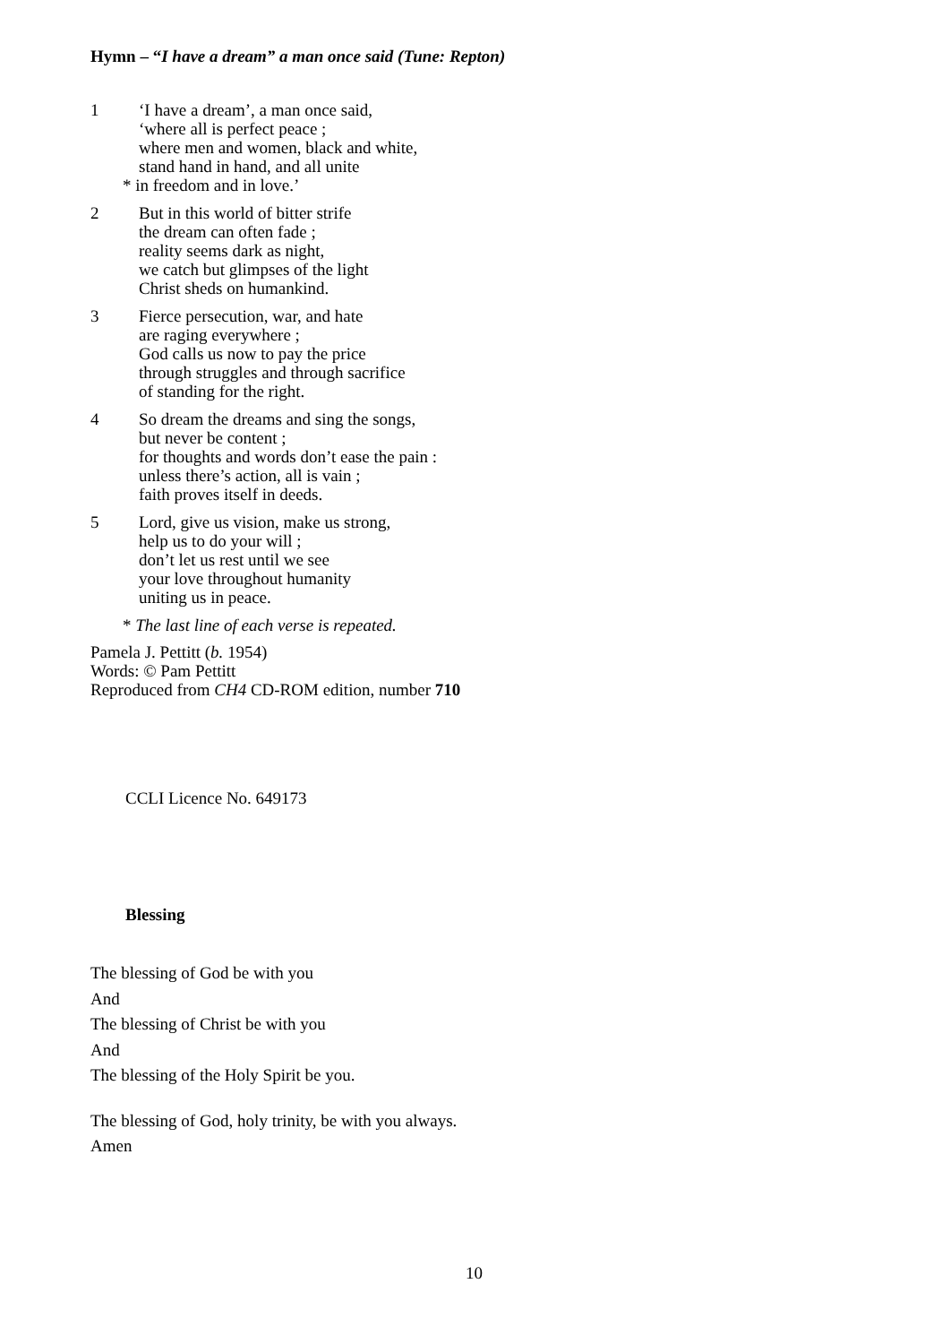Hymn – “I have a dream” a man once said (Tune: Repton)
1 ‘I have a dream’, a man once said,
‘where all is perfect peace ;
where men and women, black and white,
stand hand in hand, and all unite
* in freedom and in love.’
2 But in this world of bitter strife
the dream can often fade ;
reality seems dark as night,
we catch but glimpses of the light
Christ sheds on humankind.
3 Fierce persecution, war, and hate
are raging everywhere ;
God calls us now to pay the price
through struggles and through sacrifice
of standing for the right.
4 So dream the dreams and sing the songs,
but never be content ;
for thoughts and words don’t ease the pain :
unless there’s action, all is vain ;
faith proves itself in deeds.
5 Lord, give us vision, make us strong,
help us to do your will ;
don’t let us rest until we see
your love throughout humanity
uniting us in peace.
* The last line of each verse is repeated.
Pamela J. Pettitt (b. 1954)
Words: © Pam Pettitt
Reproduced from CH4 CD-ROM edition, number 710
CCLI Licence No. 649173
Blessing
The blessing of God be with you
And
The blessing of Christ be with you
And
The blessing of the Holy Spirit be you.
The blessing of God, holy trinity, be with you always.
Amen
10